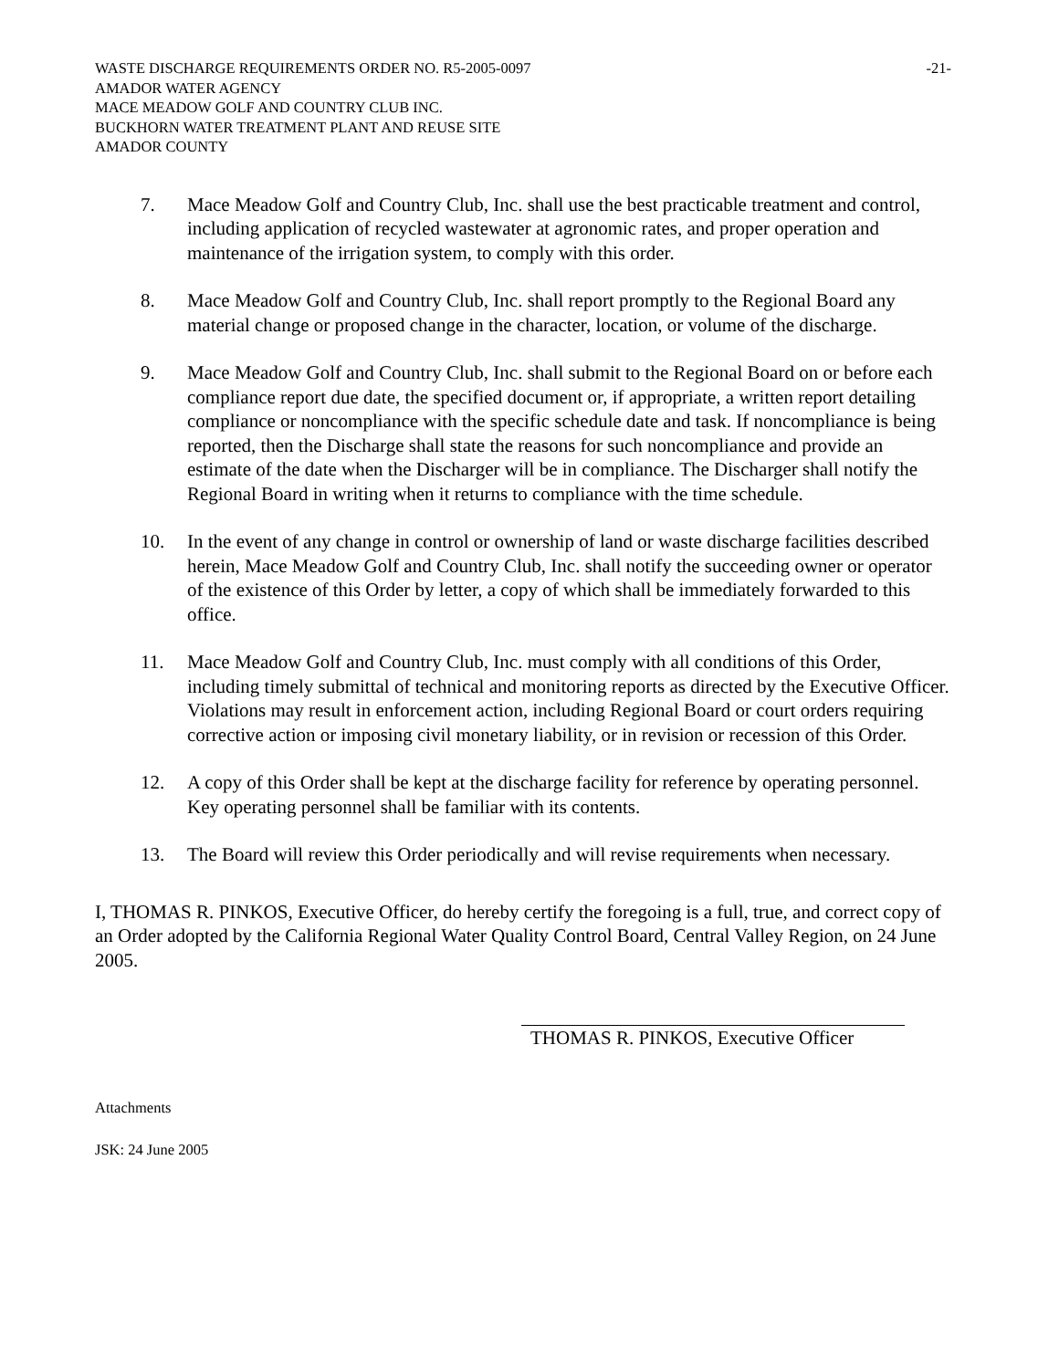WASTE DISCHARGE REQUIREMENTS ORDER NO. R5-2005-0097 -21-
AMADOR WATER AGENCY
MACE MEADOW GOLF AND COUNTRY CLUB INC.
BUCKHORN WATER TREATMENT PLANT AND REUSE SITE
AMADOR COUNTY
7. Mace Meadow Golf and Country Club, Inc. shall use the best practicable treatment and control, including application of recycled wastewater at agronomic rates, and proper operation and maintenance of the irrigation system, to comply with this order.
8. Mace Meadow Golf and Country Club, Inc. shall report promptly to the Regional Board any material change or proposed change in the character, location, or volume of the discharge.
9. Mace Meadow Golf and Country Club, Inc. shall submit to the Regional Board on or before each compliance report due date, the specified document or, if appropriate, a written report detailing compliance or noncompliance with the specific schedule date and task. If noncompliance is being reported, then the Discharge shall state the reasons for such noncompliance and provide an estimate of the date when the Discharger will be in compliance. The Discharger shall notify the Regional Board in writing when it returns to compliance with the time schedule.
10. In the event of any change in control or ownership of land or waste discharge facilities described herein, Mace Meadow Golf and Country Club, Inc. shall notify the succeeding owner or operator of the existence of this Order by letter, a copy of which shall be immediately forwarded to this office.
11. Mace Meadow Golf and Country Club, Inc. must comply with all conditions of this Order, including timely submittal of technical and monitoring reports as directed by the Executive Officer. Violations may result in enforcement action, including Regional Board or court orders requiring corrective action or imposing civil monetary liability, or in revision or recession of this Order.
12. A copy of this Order shall be kept at the discharge facility for reference by operating personnel. Key operating personnel shall be familiar with its contents.
13. The Board will review this Order periodically and will revise requirements when necessary.
I, THOMAS R. PINKOS, Executive Officer, do hereby certify the foregoing is a full, true, and correct copy of an Order adopted by the California Regional Water Quality Control Board, Central Valley Region, on 24 June 2005.
THOMAS R. PINKOS, Executive Officer
Attachments
JSK: 24 June 2005